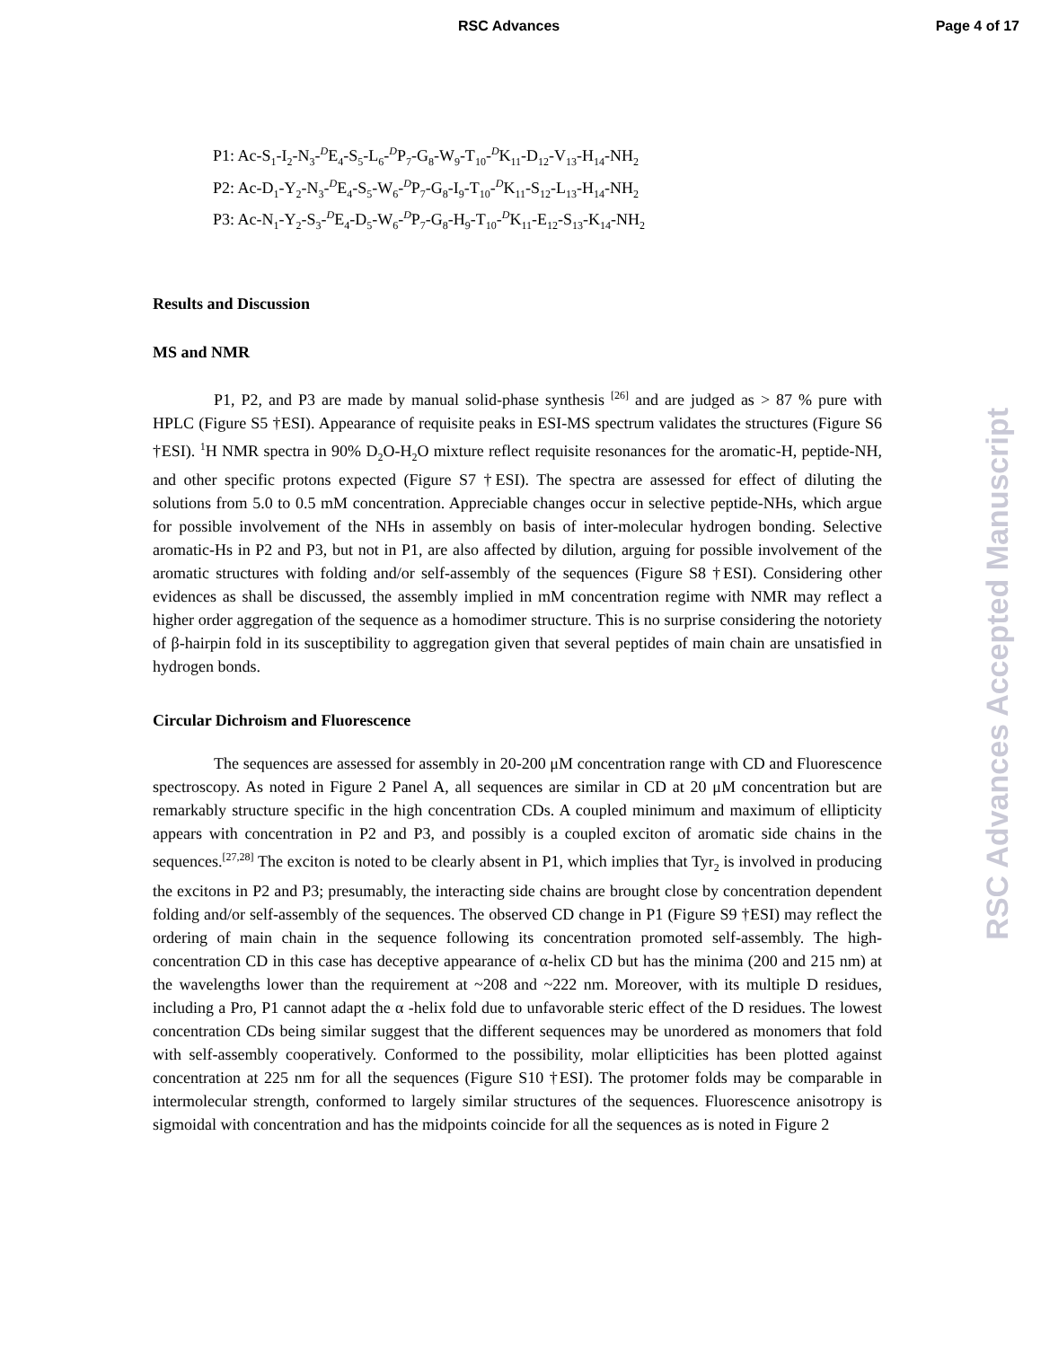RSC Advances Page 4 of 17
P1: Ac-S<sub>1</sub>-I<sub>2</sub>-N<sub>3</sub>-<sup>D</sup>E<sub>4</sub>-S<sub>5</sub>-L<sub>6</sub>-<sup>D</sup>P<sub>7</sub>-G<sub>8</sub>-W<sub>9</sub>-T<sub>10</sub>-<sup>D</sup>K<sub>11</sub>-D<sub>12</sub>-V<sub>13</sub>-H<sub>14</sub>-NH<sub>2</sub>
P2: Ac-D<sub>1</sub>-Y<sub>2</sub>-N<sub>3</sub>-<sup>D</sup>E<sub>4</sub>-S<sub>5</sub>-W<sub>6</sub>-<sup>D</sup>P<sub>7</sub>-G<sub>8</sub>-I<sub>9</sub>-T<sub>10</sub>-<sup>D</sup>K<sub>11</sub>-S<sub>12</sub>-L<sub>13</sub>-H<sub>14</sub>-NH<sub>2</sub>
P3: Ac-N<sub>1</sub>-Y<sub>2</sub>-S<sub>3</sub>-<sup>D</sup>E<sub>4</sub>-D<sub>5</sub>-W<sub>6</sub>-<sup>D</sup>P<sub>7</sub>-G<sub>8</sub>-H<sub>9</sub>-T<sub>10</sub>-<sup>D</sup>K<sub>11</sub>-E<sub>12</sub>-S<sub>13</sub>-K<sub>14</sub>-NH<sub>2</sub>
Results and Discussion
MS and NMR
P1, P2, and P3 are made by manual solid-phase synthesis <sup>[26]</sup> and are judged as > 87 % pure with HPLC (Figure S5 †ESI). Appearance of requisite peaks in ESI-MS spectrum validates the structures (Figure S6 †ESI). <sup>1</sup>H NMR spectra in 90% D<sub>2</sub>O-H<sub>2</sub>O mixture reflect requisite resonances for the aromatic-H, peptide-NH, and other specific protons expected (Figure S7 †ESI). The spectra are assessed for effect of diluting the solutions from 5.0 to 0.5 mM concentration. Appreciable changes occur in selective peptide-NHs, which argue for possible involvement of the NHs in assembly on basis of inter-molecular hydrogen bonding. Selective aromatic-Hs in P2 and P3, but not in P1, are also affected by dilution, arguing for possible involvement of the aromatic structures with folding and/or self-assembly of the sequences (Figure S8 †ESI). Considering other evidences as shall be discussed, the assembly implied in mM concentration regime with NMR may reflect a higher order aggregation of the sequence as a homodimer structure. This is no surprise considering the notoriety of β-hairpin fold in its susceptibility to aggregation given that several peptides of main chain are unsatisfied in hydrogen bonds.
Circular Dichroism and Fluorescence
The sequences are assessed for assembly in 20-200 μM concentration range with CD and Fluorescence spectroscopy. As noted in Figure 2 Panel A, all sequences are similar in CD at 20 μM concentration but are remarkably structure specific in the high concentration CDs. A coupled minimum and maximum of ellipticity appears with concentration in P2 and P3, and possibly is a coupled exciton of aromatic side chains in the sequences.<sup>[27,28]</sup> The exciton is noted to be clearly absent in P1, which implies that Tyr<sub>2</sub> is involved in producing the excitons in P2 and P3; presumably, the interacting side chains are brought close by concentration dependent folding and/or self-assembly of the sequences. The observed CD change in P1 (Figure S9 †ESI) may reflect the ordering of main chain in the sequence following its concentration promoted self-assembly. The high-concentration CD in this case has deceptive appearance of α-helix CD but has the minima (200 and 215 nm) at the wavelengths lower than the requirement at ~208 and ~222 nm. Moreover, with its multiple D residues, including a Pro, P1 cannot adapt the α -helix fold due to unfavorable steric effect of the D residues. The lowest concentration CDs being similar suggest that the different sequences may be unordered as monomers that fold with self-assembly cooperatively. Conformed to the possibility, molar ellipticities has been plotted against concentration at 225 nm for all the sequences (Figure S10 †ESI). The protomer folds may be comparable in intermolecular strength, conformed to largely similar structures of the sequences. Fluorescence anisotropy is sigmoidal with concentration and has the midpoints coincide for all the sequences as is noted in Figure 2
RSC Advances Accepted Manuscript